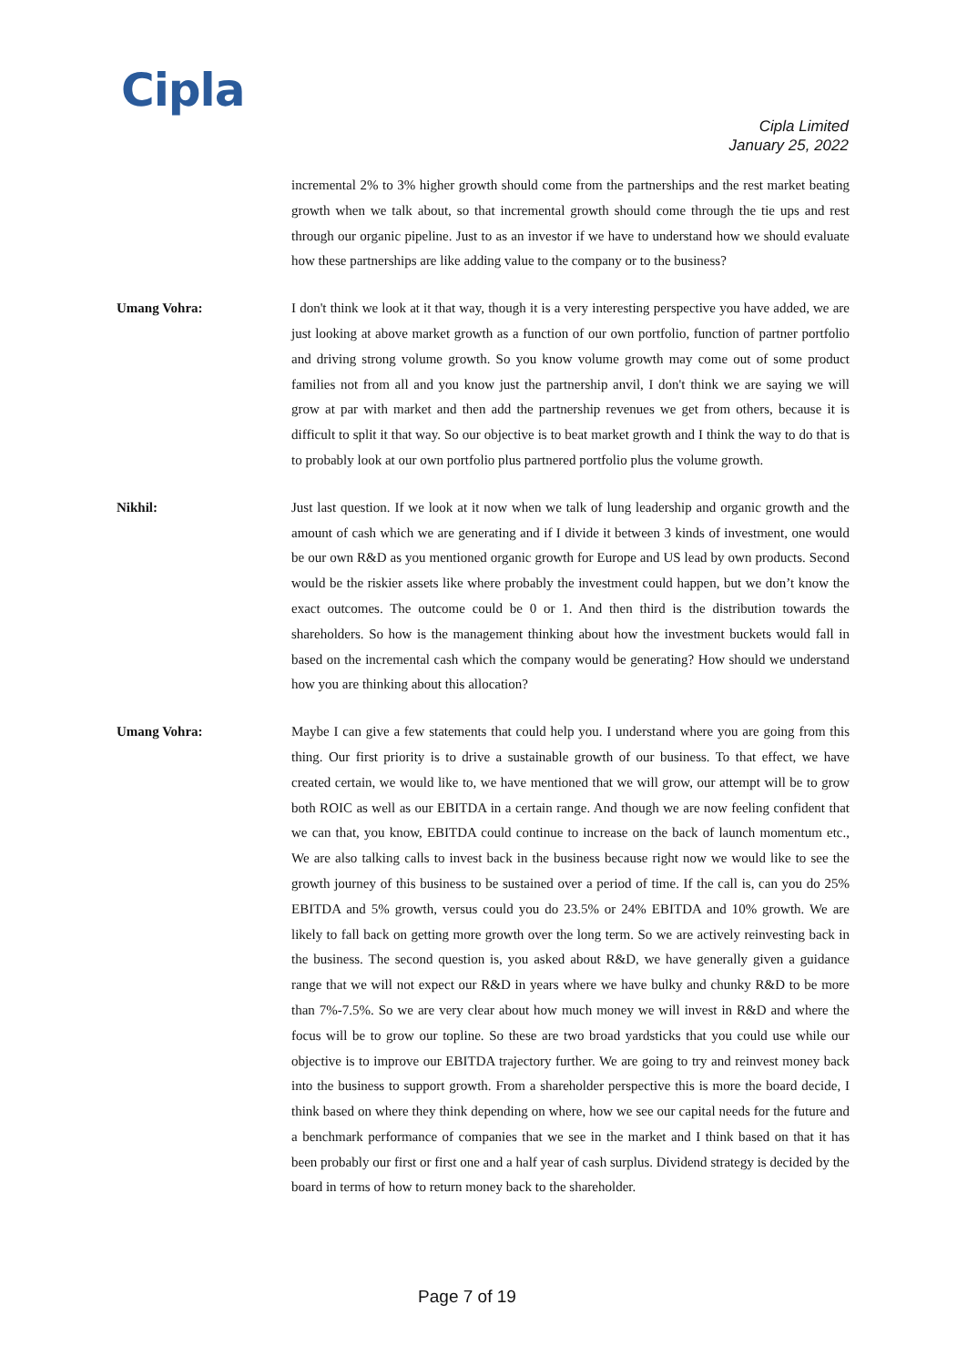Cipla
Cipla Limited
January 25, 2022
incremental 2% to 3% higher growth should come from the partnerships and the rest market beating growth when we talk about, so that incremental growth should come through the tie ups and rest through our organic pipeline. Just to as an investor if we have to understand how we should evaluate how these partnerships are like adding value to the company or to the business?
Umang Vohra: I don't think we look at it that way, though it is a very interesting perspective you have added, we are just looking at above market growth as a function of our own portfolio, function of partner portfolio and driving strong volume growth. So you know volume growth may come out of some product families not from all and you know just the partnership anvil, I don't think we are saying we will grow at par with market and then add the partnership revenues we get from others, because it is difficult to split it that way. So our objective is to beat market growth and I think the way to do that is to probably look at our own portfolio plus partnered portfolio plus the volume growth.
Nikhil: Just last question. If we look at it now when we talk of lung leadership and organic growth and the amount of cash which we are generating and if I divide it between 3 kinds of investment, one would be our own R&D as you mentioned organic growth for Europe and US lead by own products. Second would be the riskier assets like where probably the investment could happen, but we don’t know the exact outcomes. The outcome could be 0 or 1. And then third is the distribution towards the shareholders. So how is the management thinking about how the investment buckets would fall in based on the incremental cash which the company would be generating? How should we understand how you are thinking about this allocation?
Umang Vohra: Maybe I can give a few statements that could help you. I understand where you are going from this thing. Our first priority is to drive a sustainable growth of our business. To that effect, we have created certain, we would like to, we have mentioned that we will grow, our attempt will be to grow both ROIC as well as our EBITDA in a certain range. And though we are now feeling confident that we can that, you know, EBITDA could continue to increase on the back of launch momentum etc., We are also talking calls to invest back in the business because right now we would like to see the growth journey of this business to be sustained over a period of time. If the call is, can you do 25% EBITDA and 5% growth, versus could you do 23.5% or 24% EBITDA and 10% growth. We are likely to fall back on getting more growth over the long term. So we are actively reinvesting back in the business. The second question is, you asked about R&D, we have generally given a guidance range that we will not expect our R&D in years where we have bulky and chunky R&D to be more than 7%-7.5%. So we are very clear about how much money we will invest in R&D and where the focus will be to grow our topline. So these are two broad yardsticks that you could use while our objective is to improve our EBITDA trajectory further. We are going to try and reinvest money back into the business to support growth. From a shareholder perspective this is more the board decide, I think based on where they think depending on where, how we see our capital needs for the future and a benchmark performance of companies that we see in the market and I think based on that it has been probably our first or first one and a half year of cash surplus. Dividend strategy is decided by the board in terms of how to return money back to the shareholder.
Page 7 of 19